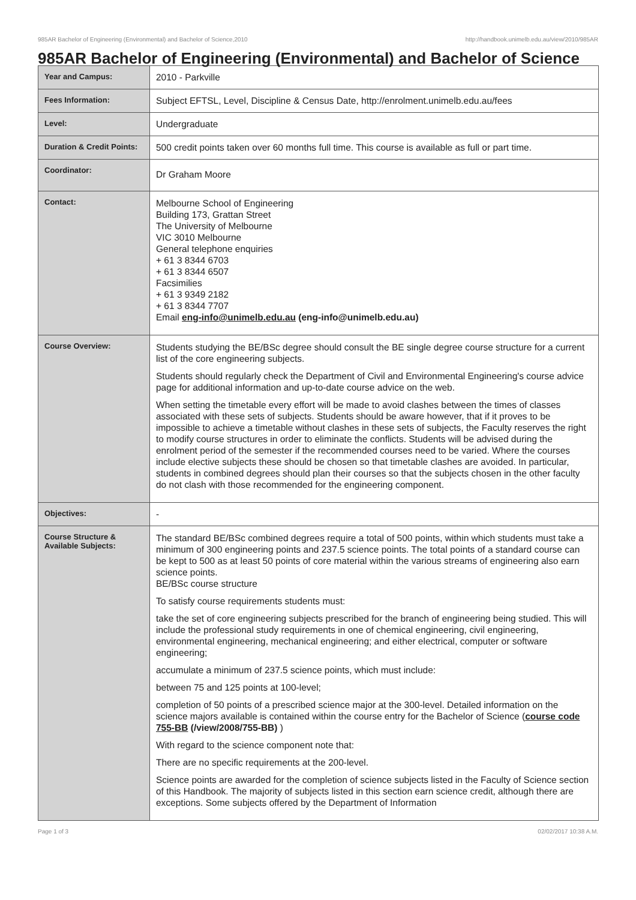985AR Bachelor of Engineering (Environmental) and Bachelor of Science,2010 http://handbook.unimelb.edu.au/view/2010/985AR
985AR Bachelor of Engineering (Environmental) and Bachelor of Science
| Year and Campus: | 2010 - Parkville |
| Fees Information: | Subject EFTSL, Level, Discipline & Census Date, http://enrolment.unimelb.edu.au/fees |
| Level: | Undergraduate |
| Duration & Credit Points: | 500 credit points taken over 60 months full time. This course is available as full or part time. |
| Coordinator: | Dr Graham Moore |
| Contact: | Melbourne School of Engineering Building 173, Grattan Street The University of Melbourne VIC 3010 Melbourne General telephone enquiries + 61 3 8344 6703 + 61 3 8344 6507 Facsimilies + 61 3 9349 2182 + 61 3 8344 7707 Email eng-info@unimelb.edu.au (eng-info@unimelb.edu.au) |
| Course Overview: | Students studying the BE/BSc degree should consult the BE single degree course structure for a current list of the core engineering subjects. Students should regularly check the Department of Civil and Environmental Engineering's course advice page for additional information and up-to-date course advice on the web. When setting the timetable every effort will be made to avoid clashes between the times of classes associated with these sets of subjects. Students should be aware however, that if it proves to be impossible to achieve a timetable without clashes in these sets of subjects, the Faculty reserves the right to modify course structures in order to eliminate the conflicts. Students will be advised during the enrolment period of the semester if the recommended courses need to be varied. Where the courses include elective subjects these should be chosen so that timetable clashes are avoided. In particular, students in combined degrees should plan their courses so that the subjects chosen in the other faculty do not clash with those recommended for the engineering component. |
| Objectives: | - |
| Course Structure & Available Subjects: | The standard BE/BSc combined degrees require a total of 500 points, within which students must take a minimum of 300 engineering points and 237.5 science points. The total points of a standard course can be kept to 500 as at least 50 points of core material within the various streams of engineering also earn science points. BE/BSc course structure To satisfy course requirements students must: take the set of core engineering subjects prescribed for the branch of engineering being studied. This will include the professional study requirements in one of chemical engineering, civil engineering, environmental engineering, mechanical engineering; and either electrical, computer or software engineering; accumulate a minimum of 237.5 science points, which must include: between 75 and 125 points at 100-level; completion of 50 points of a prescribed science major at the 300-level. Detailed information on the science majors available is contained within the course entry for the Bachelor of Science ( course code 755-BB (/view/2008/755-BB) ) With regard to the science component note that: There are no specific requirements at the 200-level. Science points are awarded for the completion of science subjects listed in the Faculty of Science section of this Handbook. The majority of subjects listed in this section earn science credit, although there are exceptions. Some subjects offered by the Department of Information |
Page 1 of 3 02/02/2017 10:38 A.M.